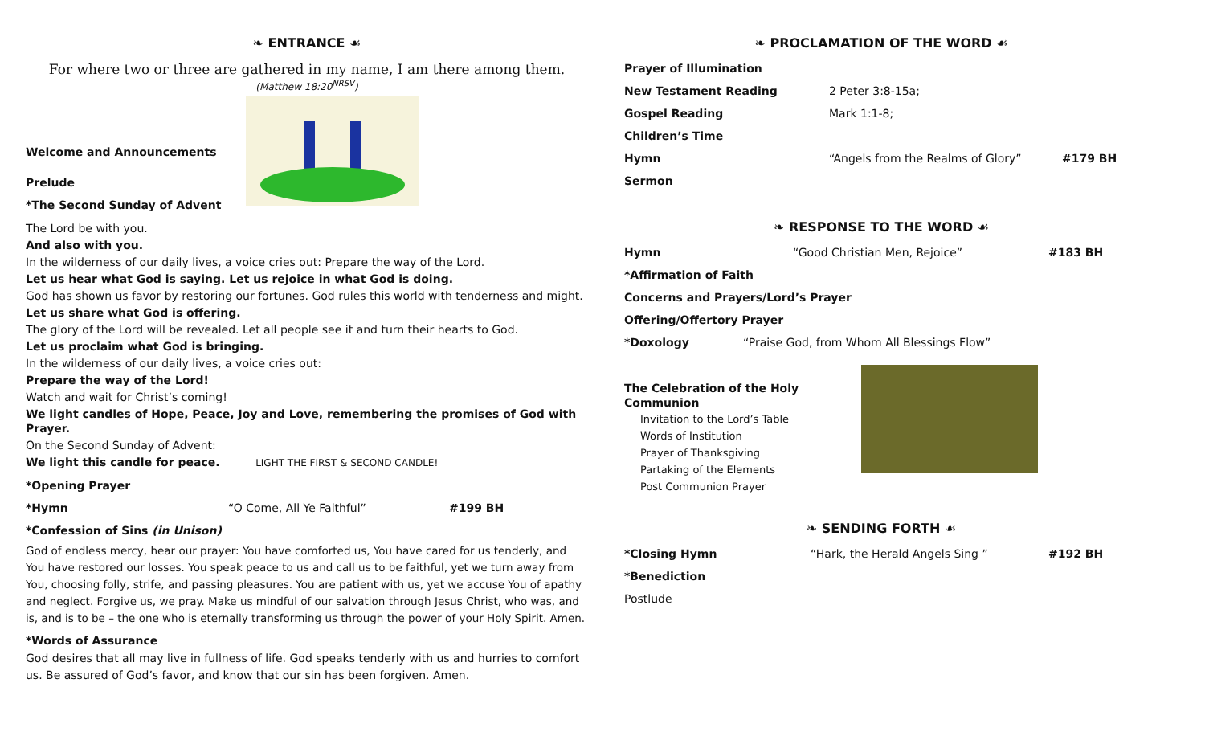❧ ENTRANCE ☙
For where two or three are gathered in my name, I am there among them.
(Matthew 18:20<sup>NRSV</sup>)
Welcome and Announcements
Prelude
*The Second Sunday of Advent
The Lord be with you.
And also with you.
In the wilderness of our daily lives, a voice cries out: Prepare the way of the Lord.
Let us hear what God is saying. Let us rejoice in what God is doing.
God has shown us favor by restoring our fortunes. God rules this world with tenderness and might.
Let us share what God is offering.
The glory of the Lord will be revealed. Let all people see it and turn their hearts to God.
Let us proclaim what God is bringing.
In the wilderness of our daily lives, a voice cries out:
Prepare the way of the Lord!
Watch and wait for Christ’s coming!
We light candles of Hope, Peace, Joy and Love, remembering the promises of God with Prayer.
On the Second Sunday of Advent:
We light this candle for peace. LIGHT THE FIRST & SECOND CANDLE!
*Opening Prayer
*Hymn “O Come, All Ye Faithful” #199 BH
*Confession of Sins (in Unison)
God of endless mercy, hear our prayer: You have comforted us, You have cared for us tenderly, and You have restored our losses. You speak peace to us and call us to be faithful, yet we turn away from You, choosing folly, strife, and passing pleasures. You are patient with us, yet we accuse You of apathy and neglect. Forgive us, we pray. Make us mindful of our salvation through Jesus Christ, who was, and is, and is to be – the one who is eternally transforming us through the power of your Holy Spirit. Amen.
*Words of Assurance
God desires that all may live in fullness of life. God speaks tenderly with us and hurries to comfort us. Be assured of God’s favor, and know that our sin has been forgiven. Amen.
❧ PROCLAMATION OF THE WORD ☙
Prayer of Illumination
New Testament Reading 2 Peter 3:8-15a;
Gospel Reading Mark 1:1-8;
Children’s Time
Hymn “Angels from the Realms of Glory” #179 BH
Sermon
❧ RESPONSE TO THE WORD ☙
Hymn “Good Christian Men, Rejoice” #183 BH
*Affirmation of Faith
Concerns and Prayers/Lord’s Prayer
Offering/Offertory Prayer
*Doxology “Praise God, from Whom All Blessings Flow”
The Celebration of the Holy Communion
Invitation to the Lord’s Table
Words of Institution
Prayer of Thanksgiving
Partaking of the Elements
Post Communion Prayer
❧ SENDING FORTH ☙
*Closing Hymn “Hark, the Herald Angels Sing ” #192 BH
*Benediction
Postlude